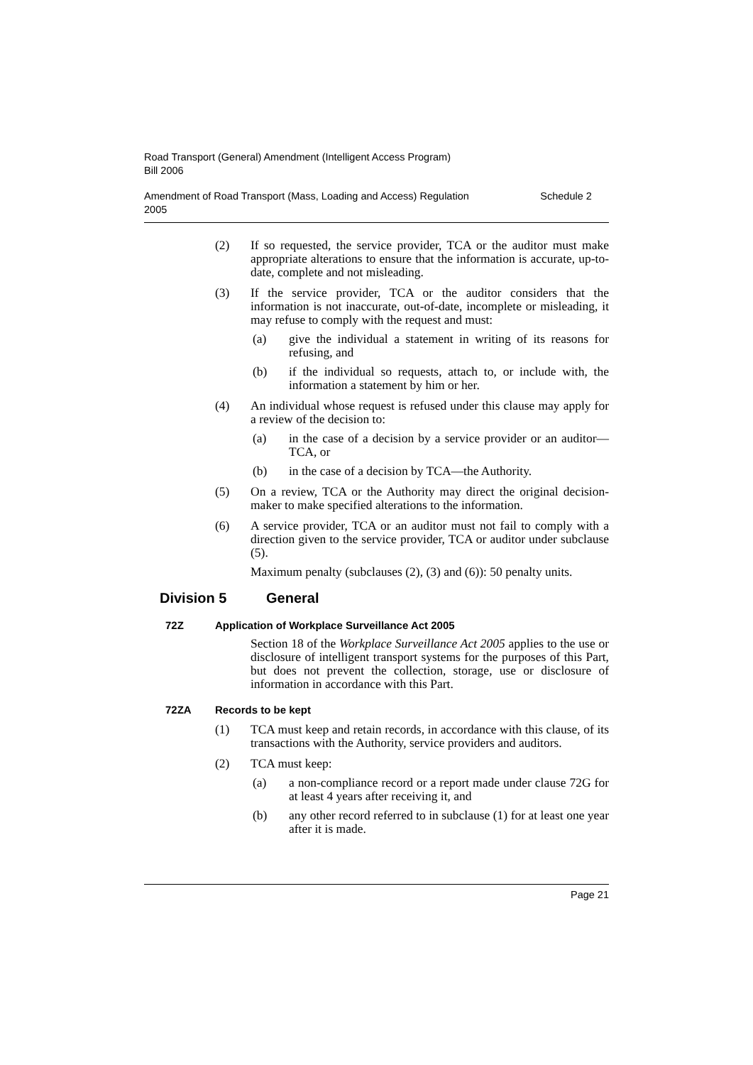Road Transport (General) Amendment (Intelligent Access Program)
Bill 2006
Amendment of Road Transport (Mass, Loading and Access) Regulation
2005
Schedule 2
(2) If so requested, the service provider, TCA or the auditor must make appropriate alterations to ensure that the information is accurate, up-to-date, complete and not misleading.
(3) If the service provider, TCA or the auditor considers that the information is not inaccurate, out-of-date, incomplete or misleading, it may refuse to comply with the request and must:
(a) give the individual a statement in writing of its reasons for refusing, and
(b) if the individual so requests, attach to, or include with, the information a statement by him or her.
(4) An individual whose request is refused under this clause may apply for a review of the decision to:
(a) in the case of a decision by a service provider or an auditor—TCA, or
(b) in the case of a decision by TCA—the Authority.
(5) On a review, TCA or the Authority may direct the original decision-maker to make specified alterations to the information.
(6) A service provider, TCA or an auditor must not fail to comply with a direction given to the service provider, TCA or auditor under subclause (5).
Maximum penalty (subclauses (2), (3) and (6)): 50 penalty units.
Division 5 General
72Z Application of Workplace Surveillance Act 2005
Section 18 of the Workplace Surveillance Act 2005 applies to the use or disclosure of intelligent transport systems for the purposes of this Part, but does not prevent the collection, storage, use or disclosure of information in accordance with this Part.
72ZA Records to be kept
(1) TCA must keep and retain records, in accordance with this clause, of its transactions with the Authority, service providers and auditors.
(2) TCA must keep:
(a) a non-compliance record or a report made under clause 72G for at least 4 years after receiving it, and
(b) any other record referred to in subclause (1) for at least one year after it is made.
Page 21